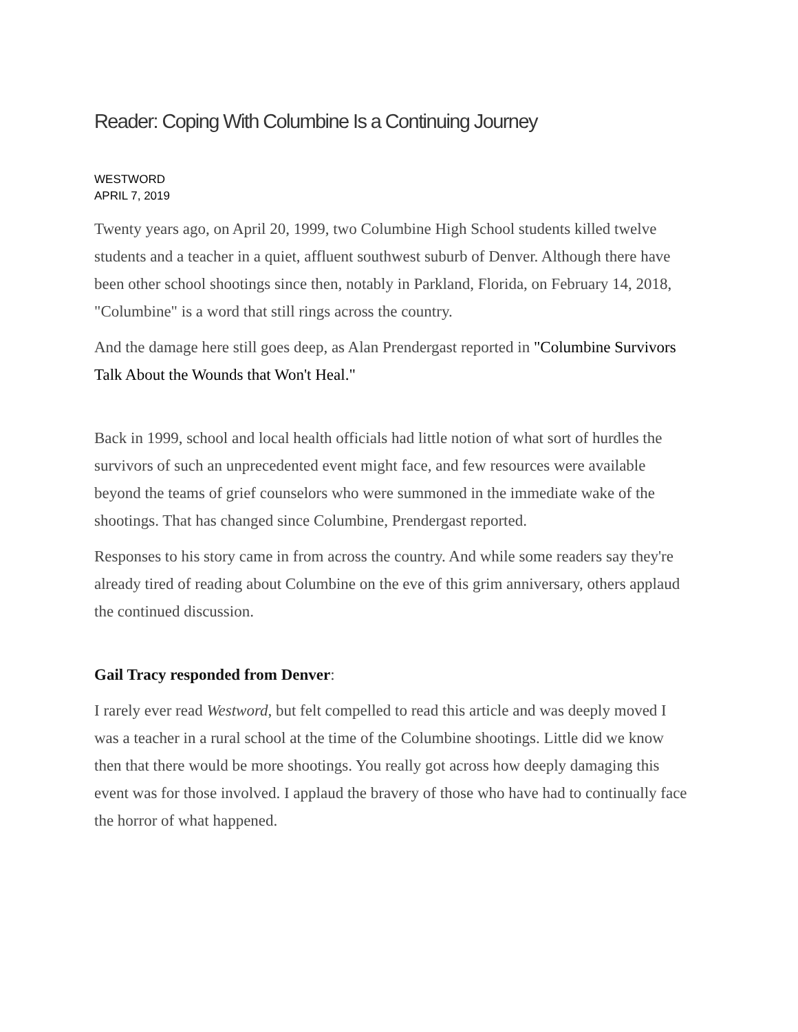Reader: Coping With Columbine Is a Continuing Journey
WESTWORD
APRIL 7, 2019
Twenty years ago, on April 20, 1999, two Columbine High School students killed twelve students and a teacher in a quiet, affluent southwest suburb of Denver. Although there have been other school shootings since then, notably in Parkland, Florida, on February 14, 2018, "Columbine" is a word that still rings across the country.
And the damage here still goes deep, as Alan Prendergast reported in "Columbine Survivors Talk About the Wounds that Won't Heal."
Back in 1999, school and local health officials had little notion of what sort of hurdles the survivors of such an unprecedented event might face, and few resources were available beyond the teams of grief counselors who were summoned in the immediate wake of the shootings. That has changed since Columbine, Prendergast reported.
Responses to his story came in from across the country. And while some readers say they're already tired of reading about Columbine on the eve of this grim anniversary, others applaud the continued discussion.
Gail Tracy responded from Denver:
I rarely ever read Westword, but felt compelled to read this article and was deeply moved I was a teacher in a rural school at the time of the Columbine shootings. Little did we know then that there would be more shootings. You really got across how deeply damaging this event was for those involved. I applaud the bravery of those who have had to continually face the horror of what happened.